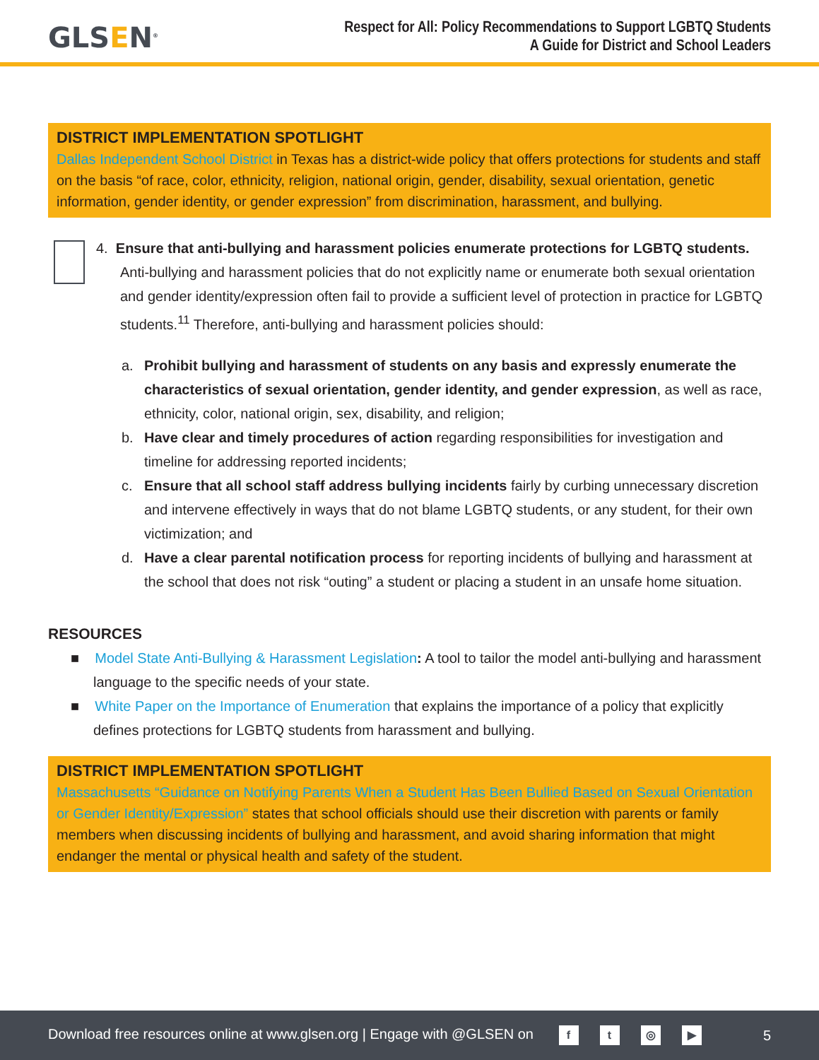GLSEN<sup>®</sup>
Respect for All: Policy Recommendations to Support LGBTQ Students
A Guide for District and School Leaders
DISTRICT IMPLEMENTATION SPOTLIGHT
Dallas Independent School District in Texas has a district-wide policy that offers protections for students and staff on the basis “of race, color, ethnicity, religion, national origin, gender, disability, sexual orientation, genetic information, gender identity, or gender expression” from discrimination, harassment, and bullying.
4. Ensure that anti-bullying and harassment policies enumerate protections for LGBTQ students. Anti-bullying and harassment policies that do not explicitly name or enumerate both sexual orientation and gender identity/expression often fail to provide a sufficient level of protection in practice for LGBTQ students.<sup>11</sup> Therefore, anti-bullying and harassment policies should:
a. Prohibit bullying and harassment of students on any basis and expressly enumerate the characteristics of sexual orientation, gender identity, and gender expression, as well as race, ethnicity, color, national origin, sex, disability, and religion;
b. Have clear and timely procedures of action regarding responsibilities for investigation and timeline for addressing reported incidents;
c. Ensure that all school staff address bullying incidents fairly by curbing unnecessary discretion and intervene effectively in ways that do not blame LGBTQ students, or any student, for their own victimization; and
d. Have a clear parental notification process for reporting incidents of bullying and harassment at the school that does not risk “outing” a student or placing a student in an unsafe home situation.
RESOURCES
■ Model State Anti-Bullying & Harassment Legislation: A tool to tailor the model anti-bullying and harassment language to the specific needs of your state.
■ White Paper on the Importance of Enumeration that explains the importance of a policy that explicitly defines protections for LGBTQ students from harassment and bullying.
DISTRICT IMPLEMENTATION SPOTLIGHT
Massachusetts “Guidance on Notifying Parents When a Student Has Been Bullied Based on Sexual Orientation or Gender Identity/Expression” states that school officials should use their discretion with parents or family members when discussing incidents of bullying and harassment, and avoid sharing information that might endanger the mental or physical health and safety of the student.
Download free resources online at www.glsen.org | Engage with @GLSEN on ft ◎ ▶
5